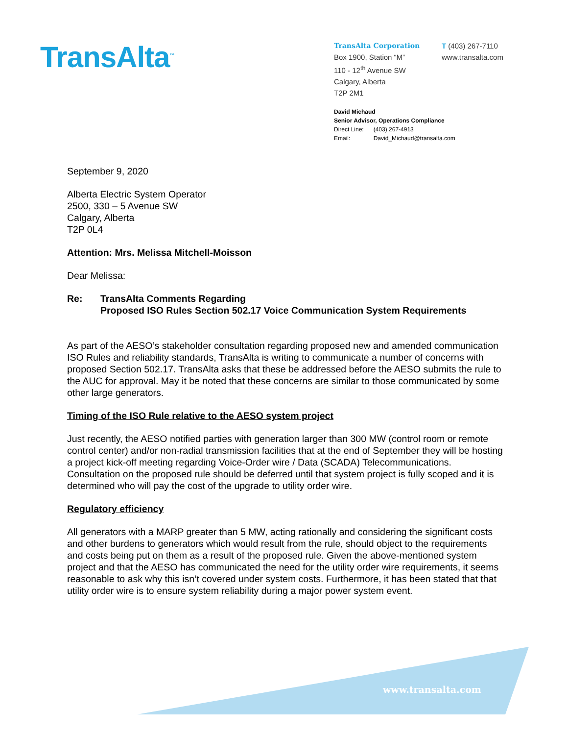TransAlta<sup>™</sup>
TransAlta Corporation
Box 1900, Station “M”
110 - 12<sup>th</sup> Avenue SW
Calgary, Alberta
T2P 2M1
T (403) 267-7110
www.transalta.com
David Michaud
Senior Advisor, Operations Compliance
| Direct Line: | (403) 267-4913 |
| Email: | David_Michaud@transalta.com |
September 9, 2020
Alberta Electric System Operator
2500, 330 – 5 Avenue SW
Calgary, Alberta
T2P 0L4
Attention: Mrs. Melissa Mitchell-Moisson
Dear Melissa:
Re: TransAlta Comments Regarding
Proposed ISO Rules Section 502.17 Voice Communication System Requirements
As part of the AESO’s stakeholder consultation regarding proposed new and amended communication ISO Rules and reliability standards, TransAlta is writing to communicate a number of concerns with proposed Section 502.17. TransAlta asks that these be addressed before the AESO submits the rule to the AUC for approval. May it be noted that these concerns are similar to those communicated by some other large generators.
Timing of the ISO Rule relative to the AESO system project
Just recently, the AESO notified parties with generation larger than 300 MW (control room or remote control center) and/or non-radial transmission facilities that at the end of September they will be hosting a project kick-off meeting regarding Voice-Order wire / Data (SCADA) Telecommunications. Consultation on the proposed rule should be deferred until that system project is fully scoped and it is determined who will pay the cost of the upgrade to utility order wire.
Regulatory efficiency
All generators with a MARP greater than 5 MW, acting rationally and considering the significant costs and other burdens to generators which would result from the rule, should object to the requirements and costs being put on them as a result of the proposed rule. Given the above-mentioned system project and that the AESO has communicated the need for the utility order wire requirements, it seems reasonable to ask why this isn’t covered under system costs. Furthermore, it has been stated that that utility order wire is to ensure system reliability during a major power system event.
www.transalta.com